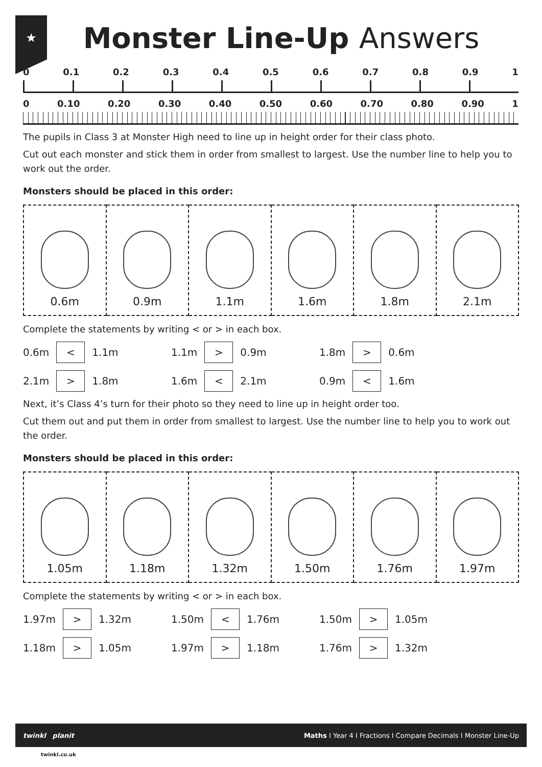★
Monster Line-Up Answers
0 0.1 0.2 0.3 0.4 0.5 0.6 0.7 0.8 0.9 1
0 0.10 0.20 0.30 0.40 0.50 0.60 0.70 0.80 0.90 1
The pupils in Class 3 at Monster High need to line up in height order for their class photo.
Cut out each monster and stick them in order from smallest to largest. Use the number line to help you to work out the order.
Monsters should be placed in this order:
| 0.6m | 0.9m | 1.1m | 1.6m | 1.8m | 2.1m |
Complete the statements by writing < or > in each box.
0.6m < 1.1m
1.1m > 0.9m
1.8m > 0.6m
2.1m > 1.8m
1.6m < 2.1m
0.9m < 1.6m
Next, it’s Class 4’s turn for their photo so they need to line up in height order too.
Cut them out and put them in order from smallest to largest. Use the number line to help you to work out the order.
Monsters should be placed in this order:
| 1.05m | 1.18m | 1.32m | 1.50m | 1.76m | 1.97m |
Complete the statements by writing < or > in each box.
1.97m > 1.32m
1.50m < 1.76m
1.50m > 1.05m
1.18m > 1.05m
1.97m > 1.18m
1.76m > 1.32m
twinkl planit Maths I Year 4 I Fractions I Compare Decimals I Monster Line-Up
twinkl.co.uk